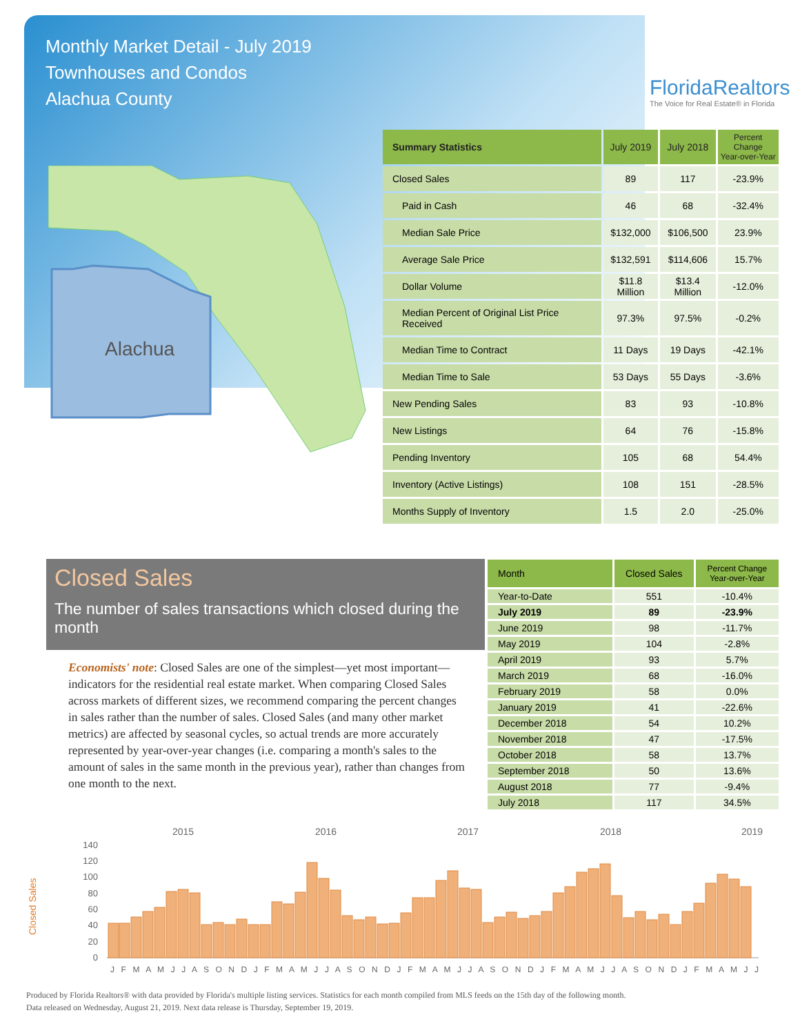Monthly Market Detail - July 2019
Townhouses and Condos
Alachua County
FloridaRealtors
The Voice for Real Estate® in Florida
Alachua
| Summary Statistics | July 2019 | July 2018 | Percent Change Year-over-Year |
| --- | --- | --- | --- |
| Closed Sales | 89 | 117 | -23.9% |
| Paid in Cash | 46 | 68 | -32.4% |
| Median Sale Price | $132,000 | $106,500 | 23.9% |
| Average Sale Price | $132,591 | $114,606 | 15.7% |
| Dollar Volume | $11.8 Million | $13.4 Million | -12.0% |
| Median Percent of Original List Price Received | 97.3% | 97.5% | -0.2% |
| Median Time to Contract | 11 Days | 19 Days | -42.1% |
| Median Time to Sale | 53 Days | 55 Days | -3.6% |
| New Pending Sales | 83 | 93 | -10.8% |
| New Listings | 64 | 76 | -15.8% |
| Pending Inventory | 105 | 68 | 54.4% |
| Inventory (Active Listings) | 108 | 151 | -28.5% |
| Months Supply of Inventory | 1.5 | 2.0 | -25.0% |
Closed Sales
The number of sales transactions which closed during the month
Economists' note: Closed Sales are one of the simplest—yet most important—indicators for the residential real estate market. When comparing Closed Sales across markets of different sizes, we recommend comparing the percent changes in sales rather than the number of sales. Closed Sales (and many other market metrics) are affected by seasonal cycles, so actual trends are more accurately represented by year-over-year changes (i.e. comparing a month's sales to the amount of sales in the same month in the previous year), rather than changes from one month to the next.
| Month | Closed Sales | Percent Change Year-over-Year |
| --- | --- | --- |
| Year-to-Date | 551 | -10.4% |
| July 2019 | 89 | -23.9% |
| June 2019 | 98 | -11.7% |
| May 2019 | 104 | -2.8% |
| April 2019 | 93 | 5.7% |
| March 2019 | 68 | -16.0% |
| February 2019 | 58 | 0.0% |
| January 2019 | 41 | -22.6% |
| December 2018 | 54 | 10.2% |
| November 2018 | 47 | -17.5% |
| October 2018 | 58 | 13.7% |
| September 2018 | 50 | 13.6% |
| August 2018 | 77 | -9.4% |
| July 2018 | 117 | 34.5% |
Closed Sales
2015
2016
2017
2018
2019
140
120
100
80
60
40
20
0
J F M A M J J A S O N D J F M A M J J A S O N D J F M A M J J A S O N D J F M A M J J A S O N D J F M A M J J
Produced by Florida Realtors® with data provided by Florida's multiple listing services. Statistics for each month compiled from MLS feeds on the 15th day of the following month.
Data released on Wednesday, August 21, 2019. Next data release is Thursday, September 19, 2019.